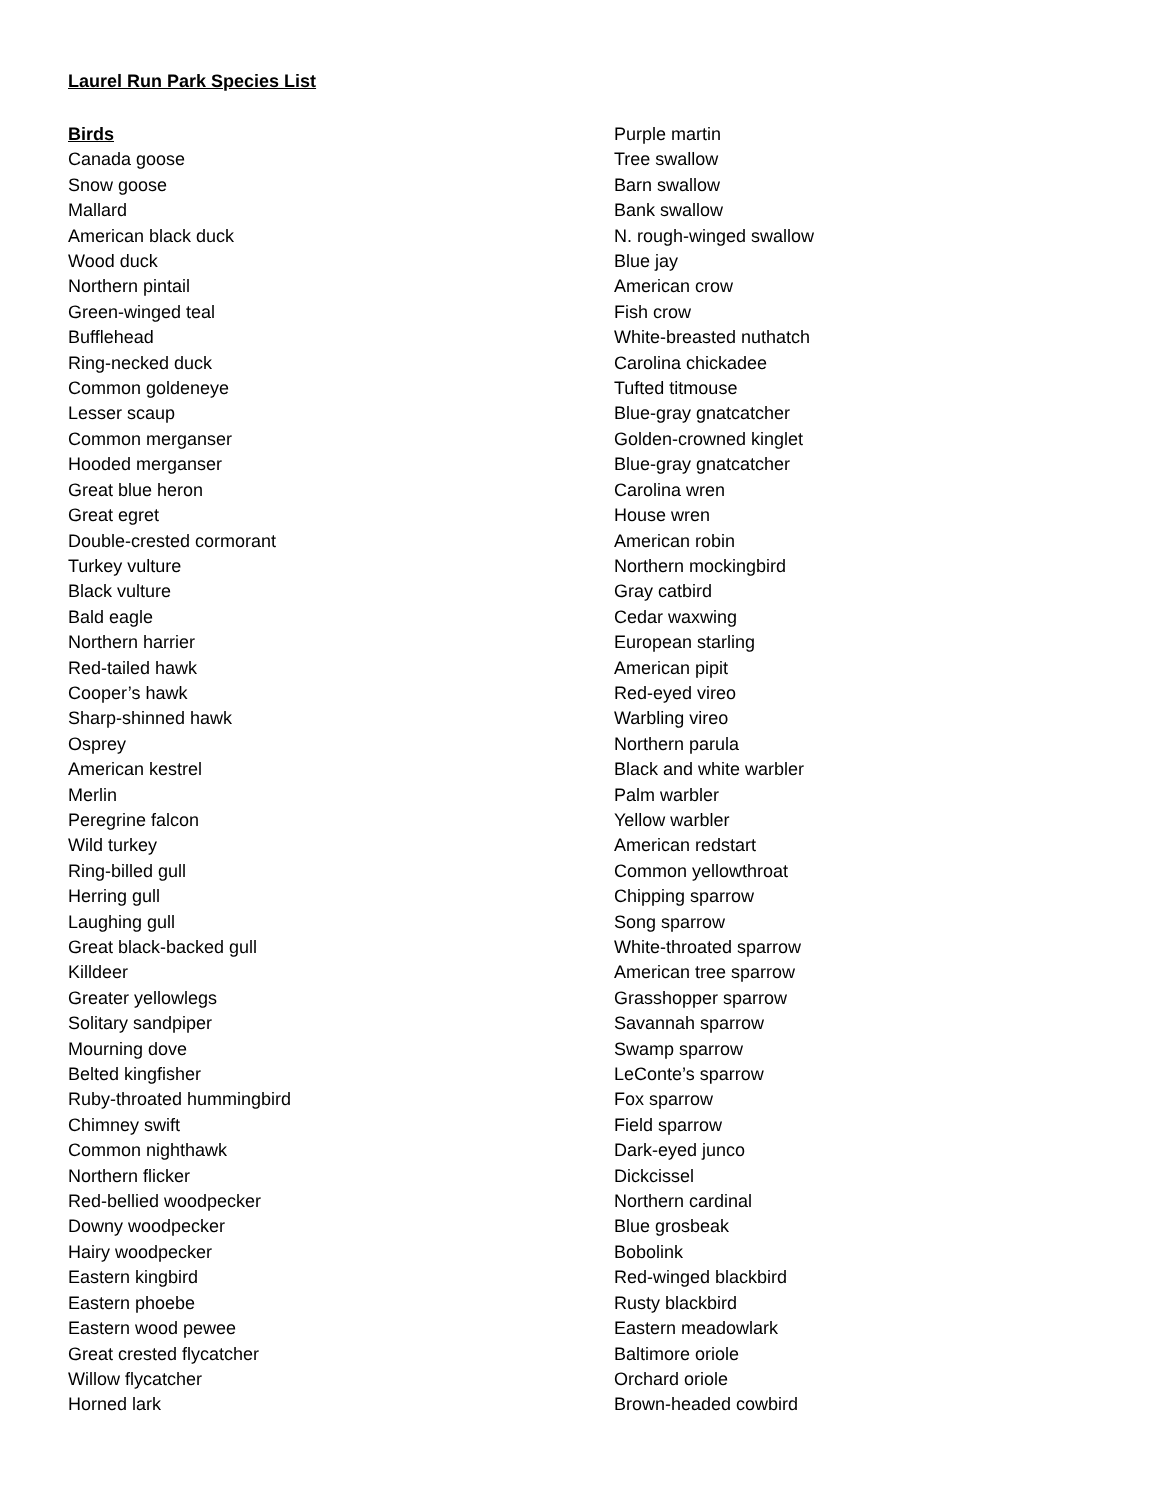Laurel Run Park Species List
Birds
Canada goose
Snow goose
Mallard
American black duck
Wood duck
Northern pintail
Green-winged teal
Bufflehead
Ring-necked duck
Common goldeneye
Lesser scaup
Common merganser
Hooded merganser
Great blue heron
Great egret
Double-crested cormorant
Turkey vulture
Black vulture
Bald eagle
Northern harrier
Red-tailed hawk
Cooper’s hawk
Sharp-shinned hawk
Osprey
American kestrel
Merlin
Peregrine falcon
Wild turkey
Ring-billed gull
Herring gull
Laughing gull
Great black-backed gull
Killdeer
Greater yellowlegs
Solitary sandpiper
Mourning dove
Belted kingfisher
Ruby-throated hummingbird
Chimney swift
Common nighthawk
Northern flicker
Red-bellied woodpecker
Downy woodpecker
Hairy woodpecker
Eastern kingbird
Eastern phoebe
Eastern wood pewee
Great crested flycatcher
Willow flycatcher
Horned lark
Purple martin
Tree swallow
Barn swallow
Bank swallow
N. rough-winged swallow
Blue jay
American crow
Fish crow
White-breasted nuthatch
Carolina chickadee
Tufted titmouse
Blue-gray gnatcatcher
Golden-crowned kinglet
Blue-gray gnatcatcher
Carolina wren
House wren
American robin
Northern mockingbird
Gray catbird
Cedar waxwing
European starling
American pipit
Red-eyed vireo
Warbling vireo
Northern parula
Black and white warbler
Palm warbler
Yellow warbler
American redstart
Common yellowthroat
Chipping sparrow
Song sparrow
White-throated sparrow
American tree sparrow
Grasshopper sparrow
Savannah sparrow
Swamp sparrow
LeConte’s sparrow
Fox sparrow
Field sparrow
Dark-eyed junco
Dickcissel
Northern cardinal
Blue grosbeak
Bobolink
Red-winged blackbird
Rusty blackbird
Eastern meadowlark
Baltimore oriole
Orchard oriole
Brown-headed cowbird